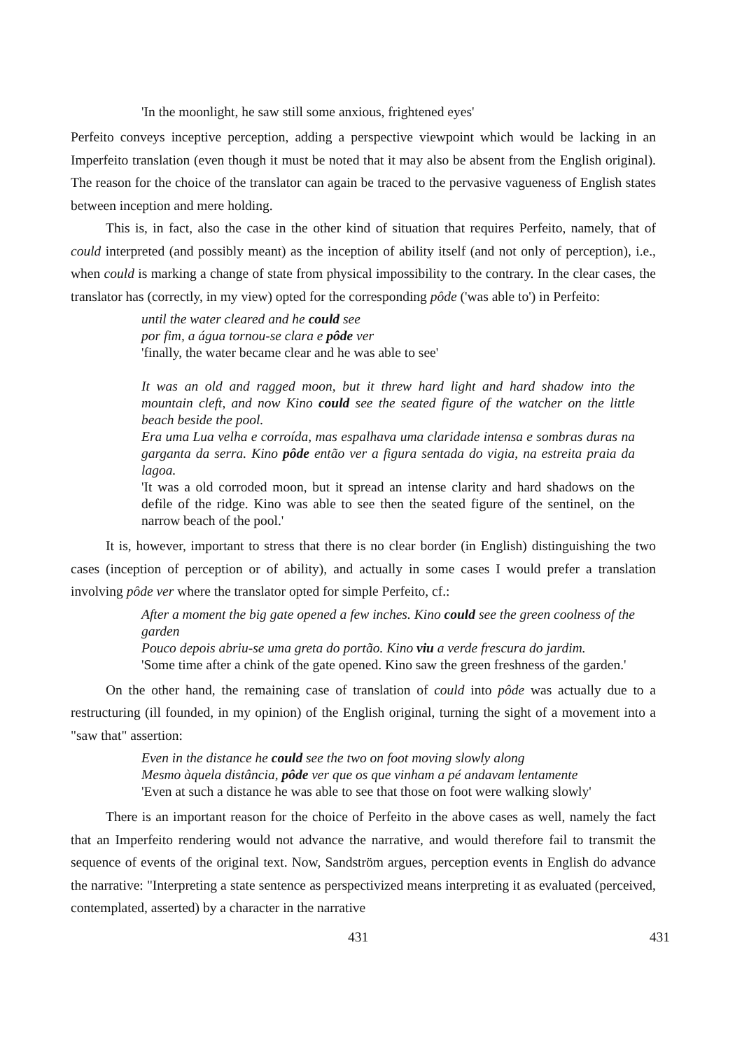'In the moonlight, he saw still some anxious, frightened eyes'
Perfeito conveys inceptive perception, adding a perspective viewpoint which would be lacking in an Imperfeito translation (even though it must be noted that it may also be absent from the English original). The reason for the choice of the translator can again be traced to the pervasive vagueness of English states between inception and mere holding.
This is, in fact, also the case in the other kind of situation that requires Perfeito, namely, that of could interpreted (and possibly meant) as the inception of ability itself (and not only of perception), i.e., when could is marking a change of state from physical impossibility to the contrary. In the clear cases, the translator has (correctly, in my view) opted for the corresponding pôde ('was able to') in Perfeito:
until the water cleared and he could see
por fim, a água tornou-se clara e pôde ver
'finally, the water became clear and he was able to see'
It was an old and ragged moon, but it threw hard light and hard shadow into the mountain cleft, and now Kino could see the seated figure of the watcher on the little beach beside the pool.
Era uma Lua velha e corroída, mas espalhava uma claridade intensa e sombras duras na garganta da serra. Kino pôde então ver a figura sentada do vigia, na estreita praia da lagoa.
'It was a old corroded moon, but it spread an intense clarity and hard shadows on the defile of the ridge. Kino was able to see then the seated figure of the sentinel, on the narrow beach of the pool.'
It is, however, important to stress that there is no clear border (in English) distinguishing the two cases (inception of perception or of ability), and actually in some cases I would prefer a translation involving pôde ver where the translator opted for simple Perfeito, cf.:
After a moment the big gate opened a few inches. Kino could see the green coolness of the garden
Pouco depois abriu-se uma greta do portão. Kino viu a verde frescura do jardim.
'Some time after a chink of the gate opened. Kino saw the green freshness of the garden.'
On the other hand, the remaining case of translation of could into pôde was actually due to a restructuring (ill founded, in my opinion) of the English original, turning the sight of a movement into a "saw that" assertion:
Even in the distance he could see the two on foot moving slowly along
Mesmo àquela distância, pôde ver que os que vinham a pé andavam lentamente
'Even at such a distance he was able to see that those on foot were walking slowly'
There is an important reason for the choice of Perfeito in the above cases as well, namely the fact that an Imperfeito rendering would not advance the narrative, and would therefore fail to transmit the sequence of events of the original text. Now, Sandström argues, perception events in English do advance the narrative: "Interpreting a state sentence as perspectivized means interpreting it as evaluated (perceived, contemplated, asserted) by a character in the narrative
431 431